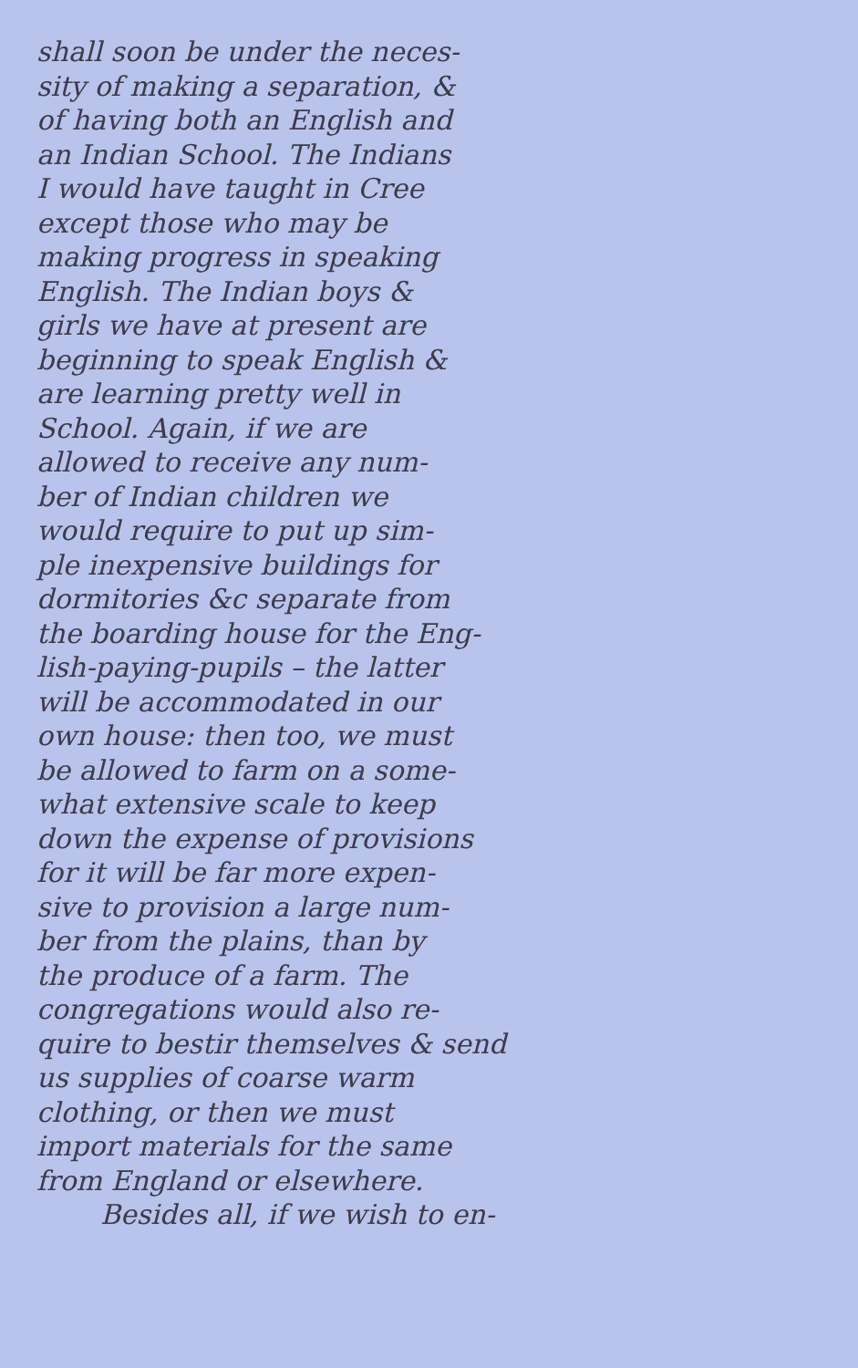shall soon be under the neces-
sity of making a separation, &
of having both an English and
an Indian School. The Indians
I would have taught in Cree
except those who may be
making progress in speaking
English. The Indian boys &
girls we have at present are
beginning to speak English &
are learning pretty well in
School. Again, if we are
allowed to receive any num-
ber of Indian children we
would require to put up sim-
ple inexpensive buildings for
dormitories &c separate from
the boarding house for the Eng-
lish-paying-pupils – the latter
will be accommodated in our
own house: then too, we must
be allowed to farm on a some-
what extensive scale to keep
down the expense of provisions
for it will be far more expen-
sive to provision a large num-
ber from the plains, than by
the produce of a farm. The
congregations would also re-
quire to bestir themselves & send
us supplies of coarse warm
clothing, or then we must
import materials for the same
from England or elsewhere.
Besides all, if we wish to en-